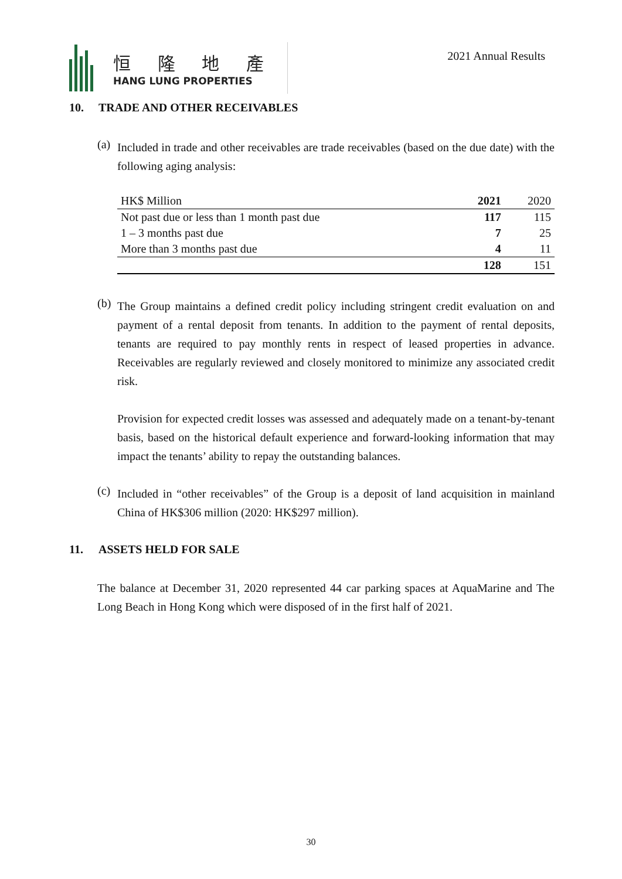恒 隆 地 產
HANG LUNG PROPERTIES
2021 Annual Results
10. TRADE AND OTHER RECEIVABLES
(a)
Included in trade and other receivables are trade receivables (based on the due date) with the following aging analysis:
| HK$ Million | 2021 | 2020 |
| --- | --- | --- |
| Not past due or less than 1 month past due | 117 | 115 |
| 1 – 3 months past due | 7 | 25 |
| More than 3 months past due | 4 | 11 |
| | 128 | 151 |
(b)
The Group maintains a defined credit policy including stringent credit evaluation on and payment of a rental deposit from tenants. In addition to the payment of rental deposits, tenants are required to pay monthly rents in respect of leased properties in advance. Receivables are regularly reviewed and closely monitored to minimize any associated credit risk.
Provision for expected credit losses was assessed and adequately made on a tenant-by-tenant basis, based on the historical default experience and forward-looking information that may impact the tenants’ ability to repay the outstanding balances.
(c)
Included in “other receivables” of the Group is a deposit of land acquisition in mainland China of HK$306 million (2020: HK$297 million).
11. ASSETS HELD FOR SALE
The balance at December 31, 2020 represented 44 car parking spaces at AquaMarine and The Long Beach in Hong Kong which were disposed of in the first half of 2021.
30